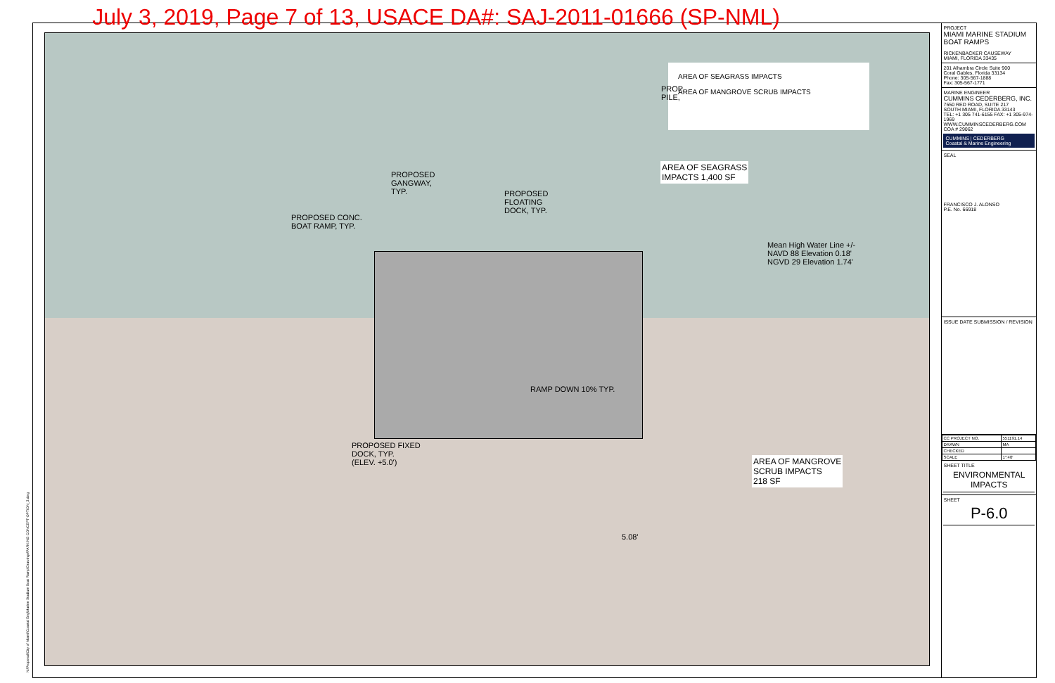July 3, 2019, Page 7 of 13, USACE DA#: SAJ-2011-01666 (SP-NML)
AREA OF SEAGRASS IMPACTS
AREA OF MANGROVE SCRUB IMPACTS
PROPOSED
GANGWAY,
TYP.
PROPOSED
FLOATING
DOCK, TYP.
PROPOSED CONC.
BOAT RAMP, TYP.
PROP.
PILE,
AREA OF SEAGRASS
IMPACTS 1,400 SF
Mean High Water Line +/-
NAVD 88 Elevation 0.18'
NGVD 29 Elevation 1.74'
RAMP DOWN 10% TYP.
PROPOSED FIXED
DOCK, TYP.
(ELEV. +5.0')
AREA OF MANGROVE
SCRUB IMPACTS
218 SF
5.08'
PROJECT
MIAMI MARINE STADIUM BOAT RAMPS
RICKENBACKER CAUSEWAY
MIAMI, FLORIDA 33435
201 Alhambra Circle Suite 900
Coral Gables, Florida 33134
Phone: 305-567-1888
Fax: 305-567-1771
MARINE ENGINEER
CUMMINS CEDERBERG, INC.
7550 RED ROAD, SUITE 217
SOUTH MIAMI, FLORIDA 33143
TEL: +1 305 741-6155 FAX: +1 305-974-1969
WWW.CUMMINSCEDERBERG.COM
COA # 29062
CUMMINS | CEDERBERG
Coastal & Marine Engineering
SEAL
FRANCISCO J. ALONSO
P.E. No. 66918
ISSUE DATE SUBMISSION / REVISION
| CC PROJECT NO. | 551191.14 |
| DRAWN | MA |
| CHECKED | |
| SCALE | 1":40' |
SHEET TITLE
ENVIRONMENTAL IMPACTS
SHEET
P-6.0
N:\Proposal\City of Miami\Coastal Eng\Marine Stadium Boat Ramp\Drawings\PARKING CONCEPT-OPTION_3.dwg